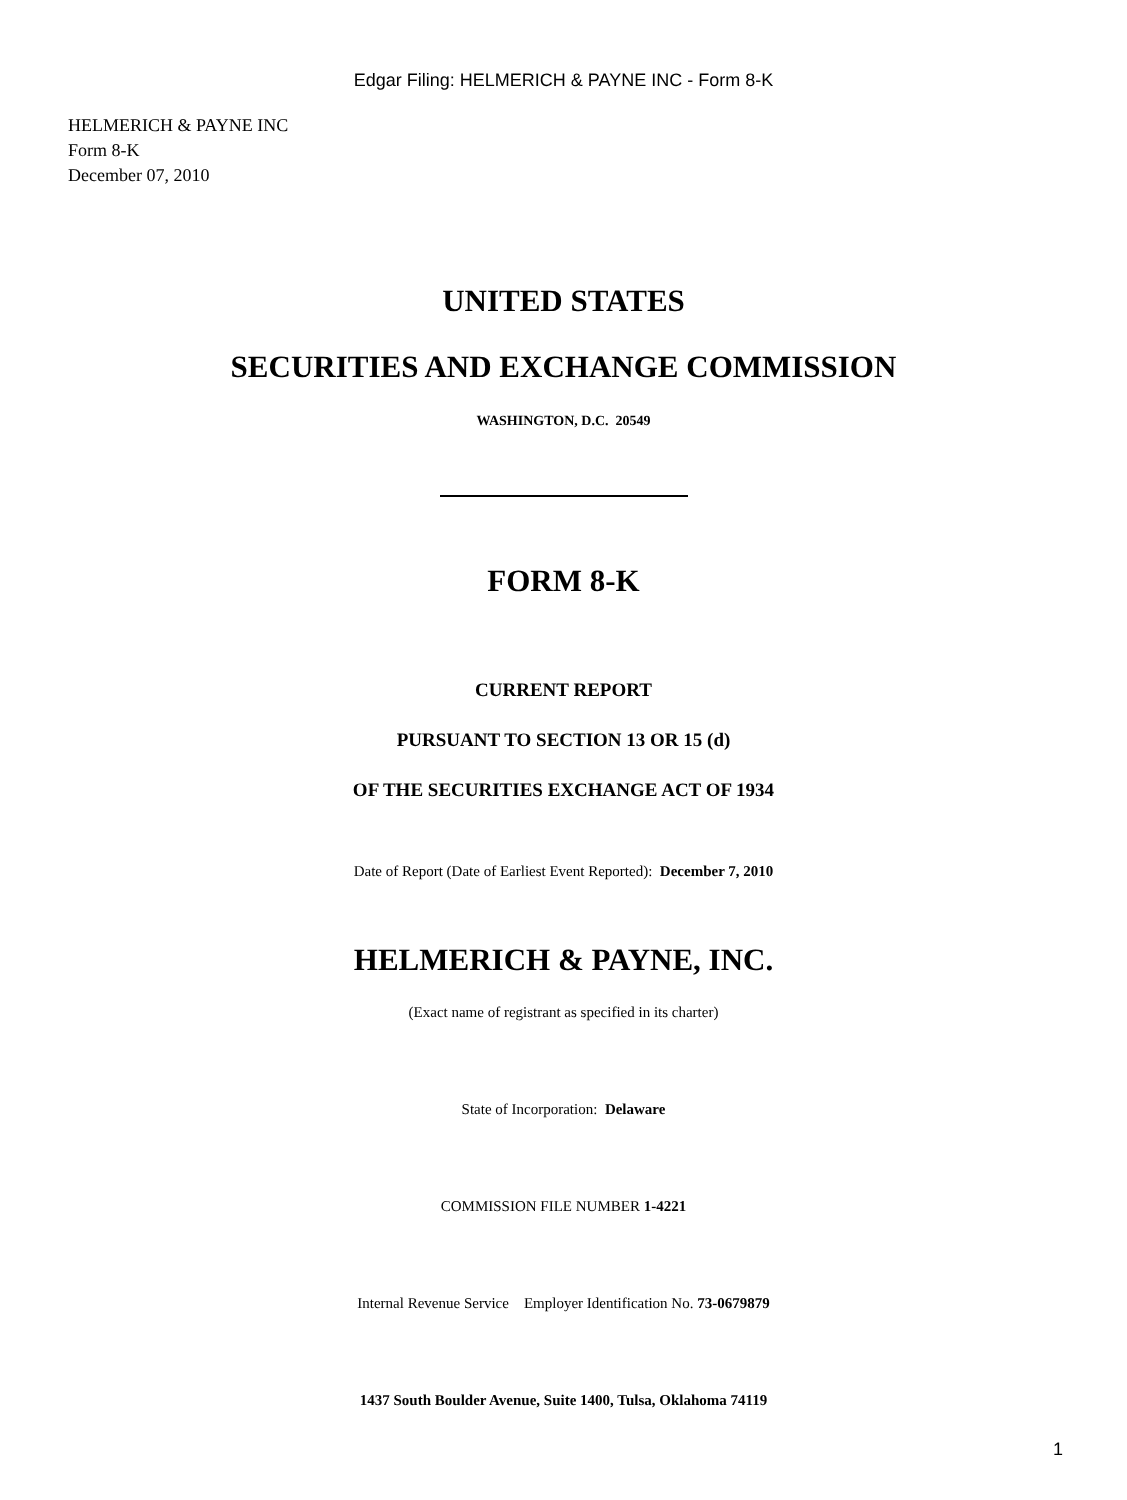Edgar Filing: HELMERICH & PAYNE INC - Form 8-K
HELMERICH & PAYNE INC
Form 8-K
December 07, 2010
UNITED STATES
SECURITIES AND EXCHANGE COMMISSION
WASHINGTON, D.C. 20549
FORM 8-K
CURRENT REPORT
PURSUANT TO SECTION 13 OR 15 (d)
OF THE SECURITIES EXCHANGE ACT OF 1934
Date of Report (Date of Earliest Event Reported): December 7, 2010
HELMERICH & PAYNE, INC.
(Exact name of registrant as specified in its charter)
State of Incorporation: Delaware
COMMISSION FILE NUMBER 1-4221
Internal Revenue Service Employer Identification No. 73-0679879
1437 South Boulder Avenue, Suite 1400, Tulsa, Oklahoma 74119
1